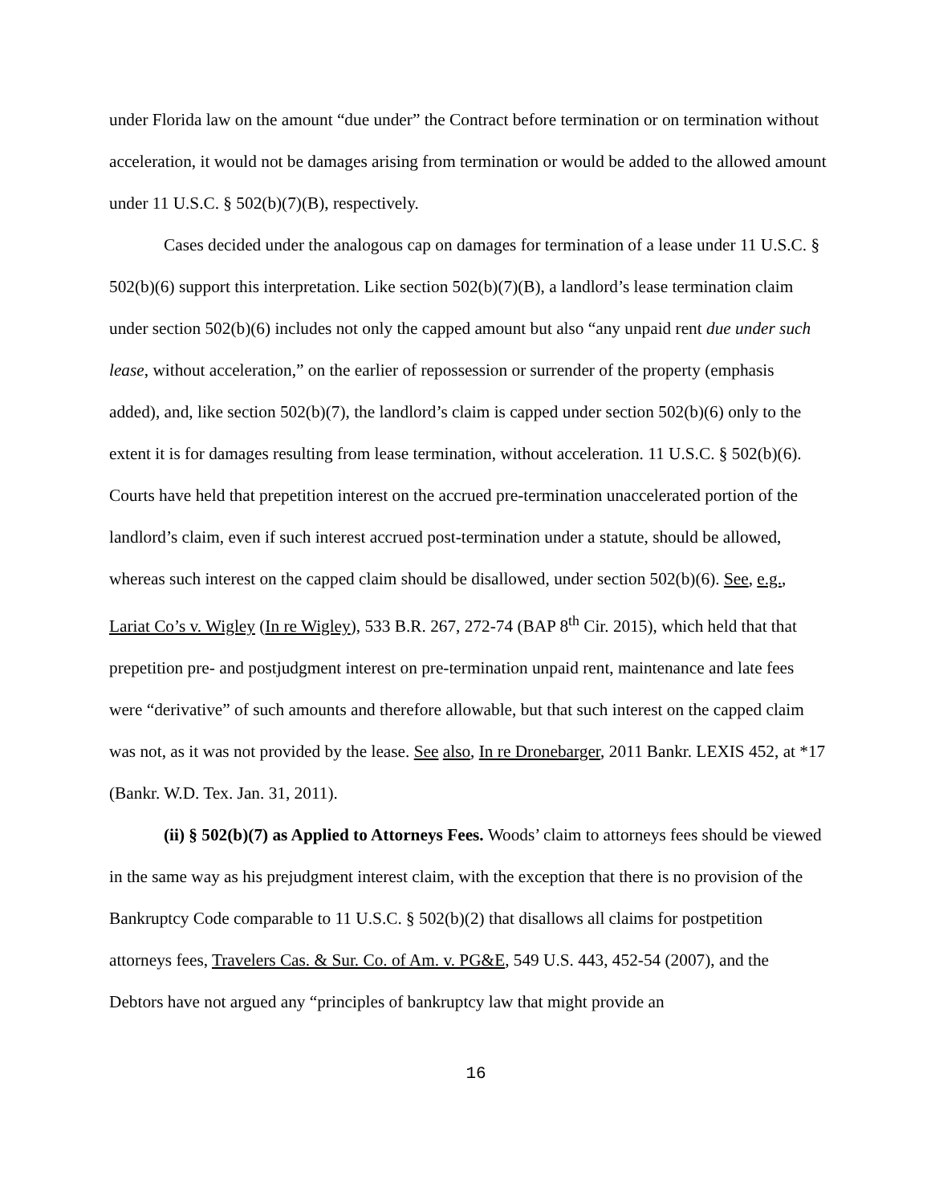under Florida law on the amount “due under” the Contract before termination or on termination without acceleration, it would not be damages arising from termination or would be added to the allowed amount under 11 U.S.C. § 502(b)(7)(B), respectively.
Cases decided under the analogous cap on damages for termination of a lease under 11 U.S.C. § 502(b)(6) support this interpretation. Like section 502(b)(7)(B), a landlord’s lease termination claim under section 502(b)(6) includes not only the capped amount but also “any unpaid rent due under such lease, without acceleration,” on the earlier of repossession or surrender of the property (emphasis added), and, like section 502(b)(7), the landlord’s claim is capped under section 502(b)(6) only to the extent it is for damages resulting from lease termination, without acceleration. 11 U.S.C. § 502(b)(6). Courts have held that prepetition interest on the accrued pre-termination unaccelerated portion of the landlord’s claim, even if such interest accrued post-termination under a statute, should be allowed, whereas such interest on the capped claim should be disallowed, under section 502(b)(6). See, e.g., Lariat Co’s v. Wigley (In re Wigley), 533 B.R. 267, 272-74 (BAP 8<sup>th</sup> Cir. 2015), which held that that prepetition pre- and postjudgment interest on pre-termination unpaid rent, maintenance and late fees were “derivative” of such amounts and therefore allowable, but that such interest on the capped claim was not, as it was not provided by the lease. See also, In re Dronebarger, 2011 Bankr. LEXIS 452, at *17 (Bankr. W.D. Tex. Jan. 31, 2011).
(ii) § 502(b)(7) as Applied to Attorneys Fees. Woods’ claim to attorneys fees should be viewed in the same way as his prejudgment interest claim, with the exception that there is no provision of the Bankruptcy Code comparable to 11 U.S.C. § 502(b)(2) that disallows all claims for postpetition attorneys fees, Travelers Cas. & Sur. Co. of Am. v. PG&E, 549 U.S. 443, 452-54 (2007), and the Debtors have not argued any “principles of bankruptcy law that might provide an
16